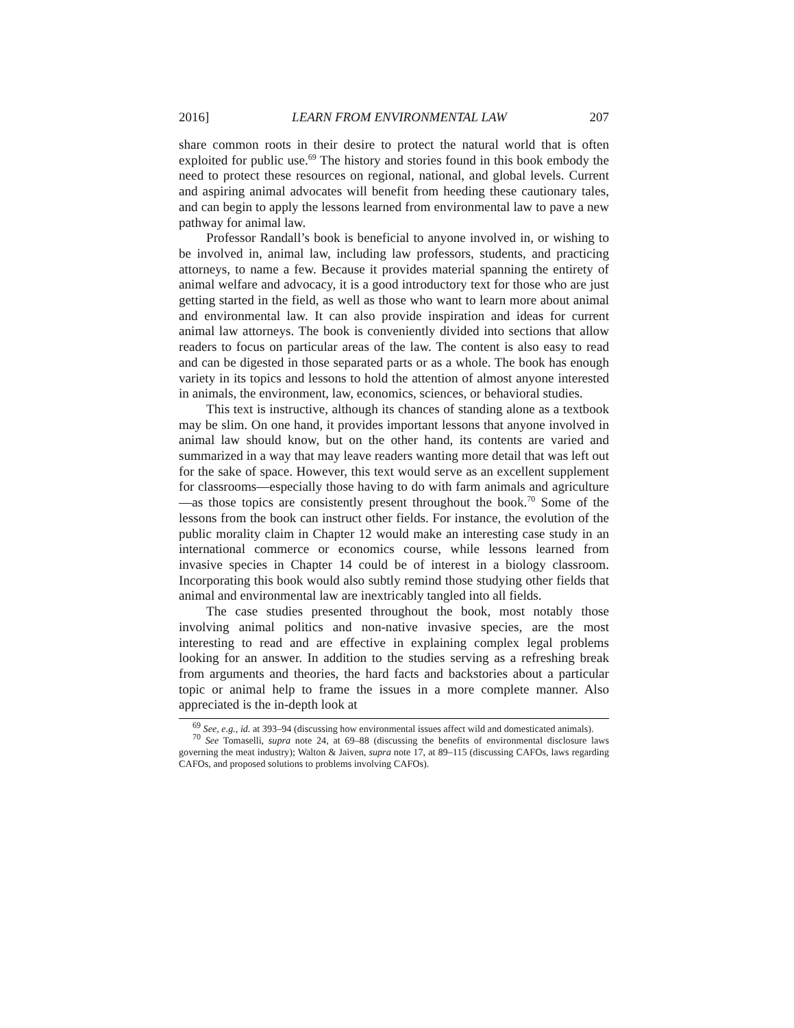2016] LEARN FROM ENVIRONMENTAL LAW 207
share common roots in their desire to protect the natural world that is often exploited for public use.<sup>69</sup> The history and stories found in this book embody the need to protect these resources on regional, national, and global levels. Current and aspiring animal advocates will benefit from heeding these cautionary tales, and can begin to apply the lessons learned from environmental law to pave a new pathway for animal law.
Professor Randall’s book is beneficial to anyone involved in, or wishing to be involved in, animal law, including law professors, students, and practicing attorneys, to name a few. Because it provides material spanning the entirety of animal welfare and advocacy, it is a good introductory text for those who are just getting started in the field, as well as those who want to learn more about animal and environmental law. It can also provide inspiration and ideas for current animal law attorneys. The book is conveniently divided into sections that allow readers to focus on particular areas of the law. The content is also easy to read and can be digested in those separated parts or as a whole. The book has enough variety in its topics and lessons to hold the attention of almost anyone interested in animals, the environment, law, economics, sciences, or behavioral studies.
This text is instructive, although its chances of standing alone as a textbook may be slim. On one hand, it provides important lessons that anyone involved in animal law should know, but on the other hand, its contents are varied and summarized in a way that may leave readers wanting more detail that was left out for the sake of space. However, this text would serve as an excellent supplement for classrooms—especially those having to do with farm animals and agriculture—as those topics are consistently present throughout the book.<sup>70</sup> Some of the lessons from the book can instruct other fields. For instance, the evolution of the public morality claim in Chapter 12 would make an interesting case study in an international commerce or economics course, while lessons learned from invasive species in Chapter 14 could be of interest in a biology classroom. Incorporating this book would also subtly remind those studying other fields that animal and environmental law are inextricably tangled into all fields.
The case studies presented throughout the book, most notably those involving animal politics and non-native invasive species, are the most interesting to read and are effective in explaining complex legal problems looking for an answer. In addition to the studies serving as a refreshing break from arguments and theories, the hard facts and backstories about a particular topic or animal help to frame the issues in a more complete manner. Also appreciated is the in-depth look at
<sup>69</sup> See, e.g., id. at 393–94 (discussing how environmental issues affect wild and domesticated animals).
<sup>70</sup> See Tomaselli, supra note 24, at 69–88 (discussing the benefits of environmental disclosure laws governing the meat industry); Walton & Jaiven, supra note 17, at 89–115 (discussing CAFOs, laws regarding CAFOs, and proposed solutions to problems involving CAFOs).